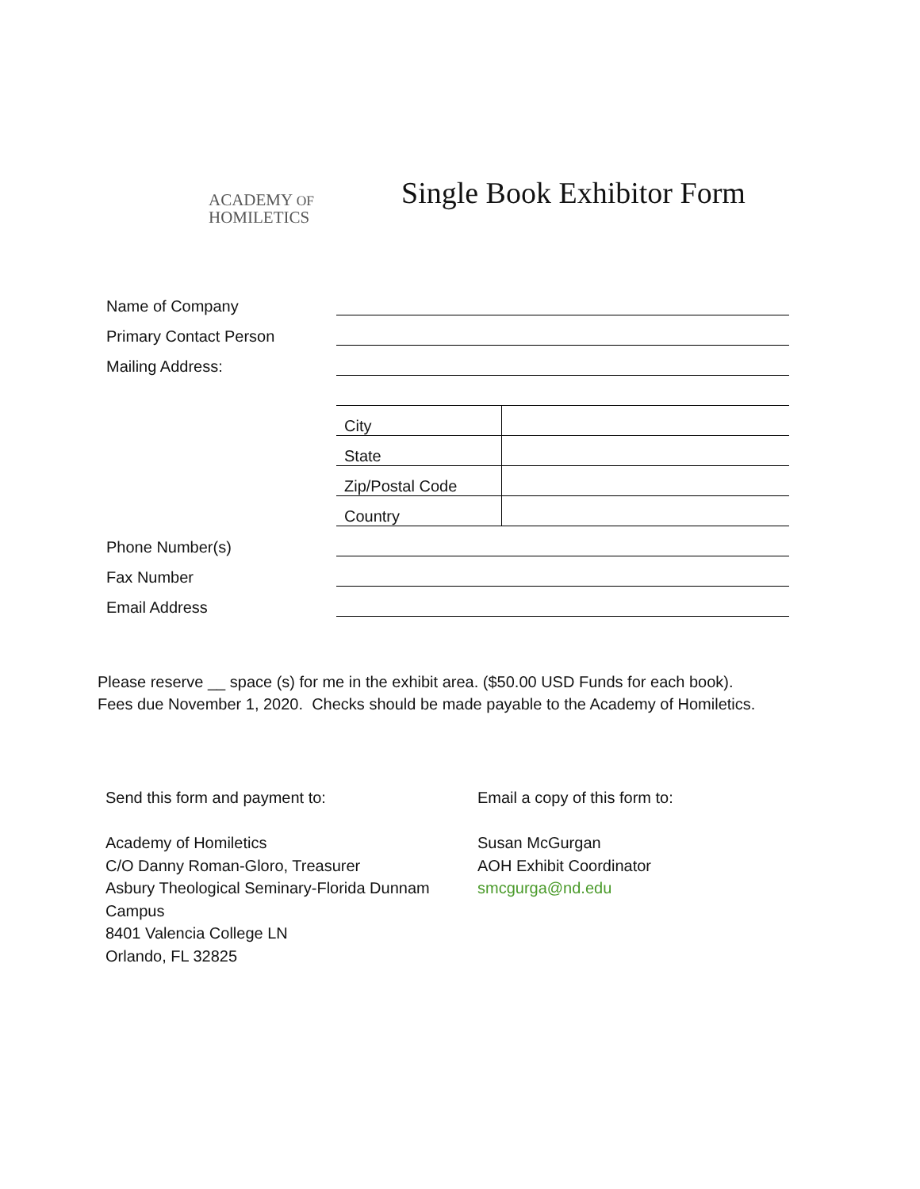ACADEMY OF
HOMILETICS
Single Book Exhibitor Form
| Name of Company | | |
| Primary Contact Person | | |
| Mailing Address: | | |
| | City | |
| | State | |
| | Zip/Postal Code | |
| | Country | |
| Phone Number(s) | | |
| Fax Number | | |
| Email Address | | |
Please reserve __ space (s) for me in the exhibit area. ($50.00 USD Funds for each book).
Fees due November 1, 2020. Checks should be made payable to the Academy of Homiletics.
Send this form and payment to:
Academy of Homiletics
C/O Danny Roman-Gloro, Treasurer
Asbury Theological Seminary-Florida Dunnam Campus
8401 Valencia College LN
Orlando, FL 32825
Email a copy of this form to:
Susan McGurgan
AOH Exhibit Coordinator
smcgurga@nd.edu